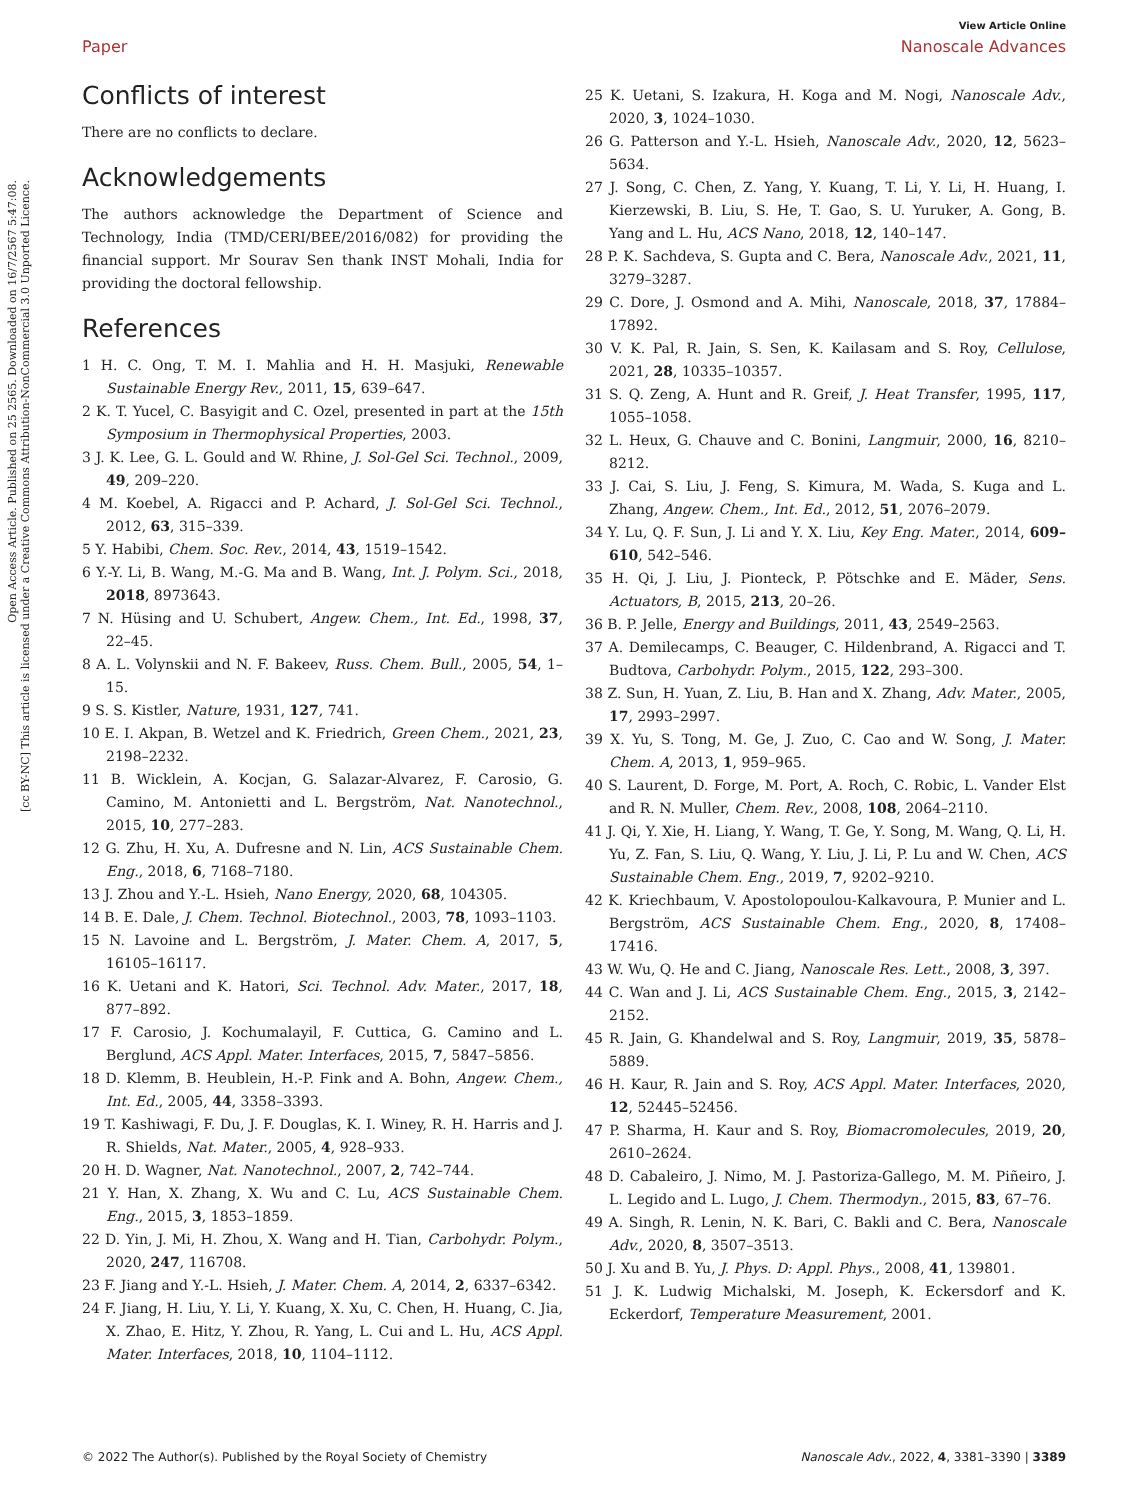Open Access Article. Published on 25 2565. Downloaded on 16/7/2567 5:47:08.
[cc BY-NC] This article is licensed under a Creative Commons Attribution-NonCommercial 3.0 Unported Licence.
View Article Online
Paper Nanoscale Advances
Conflicts of interest
There are no conflicts to declare.
Acknowledgements
The authors acknowledge the Department of Science and Technology, India (TMD/CERI/BEE/2016/082) for providing the financial support. Mr Sourav Sen thank INST Mohali, India for providing the doctoral fellowship.
References
1 H. C. Ong, T. M. I. Mahlia and H. H. Masjuki, Renewable Sustainable Energy Rev., 2011, 15, 639–647.
2 K. T. Yucel, C. Basyigit and C. Ozel, presented in part at the 15th Symposium in Thermophysical Properties, 2003.
3 J. K. Lee, G. L. Gould and W. Rhine, J. Sol-Gel Sci. Technol., 2009, 49, 209–220.
4 M. Koebel, A. Rigacci and P. Achard, J. Sol-Gel Sci. Technol., 2012, 63, 315–339.
5 Y. Habibi, Chem. Soc. Rev., 2014, 43, 1519–1542.
6 Y.-Y. Li, B. Wang, M.-G. Ma and B. Wang, Int. J. Polym. Sci., 2018, 2018, 8973643.
7 N. Hüsing and U. Schubert, Angew. Chem., Int. Ed., 1998, 37, 22–45.
8 A. L. Volynskii and N. F. Bakeev, Russ. Chem. Bull., 2005, 54, 1–15.
9 S. S. Kistler, Nature, 1931, 127, 741.
10 E. I. Akpan, B. Wetzel and K. Friedrich, Green Chem., 2021, 23, 2198–2232.
11 B. Wicklein, A. Kocjan, G. Salazar-Alvarez, F. Carosio, G. Camino, M. Antonietti and L. Bergström, Nat. Nanotechnol., 2015, 10, 277–283.
12 G. Zhu, H. Xu, A. Dufresne and N. Lin, ACS Sustainable Chem. Eng., 2018, 6, 7168–7180.
13 J. Zhou and Y.-L. Hsieh, Nano Energy, 2020, 68, 104305.
14 B. E. Dale, J. Chem. Technol. Biotechnol., 2003, 78, 1093–1103.
15 N. Lavoine and L. Bergström, J. Mater. Chem. A, 2017, 5, 16105–16117.
16 K. Uetani and K. Hatori, Sci. Technol. Adv. Mater., 2017, 18, 877–892.
17 F. Carosio, J. Kochumalayil, F. Cuttica, G. Camino and L. Berglund, ACS Appl. Mater. Interfaces, 2015, 7, 5847–5856.
18 D. Klemm, B. Heublein, H.-P. Fink and A. Bohn, Angew. Chem., Int. Ed., 2005, 44, 3358–3393.
19 T. Kashiwagi, F. Du, J. F. Douglas, K. I. Winey, R. H. Harris and J. R. Shields, Nat. Mater., 2005, 4, 928–933.
20 H. D. Wagner, Nat. Nanotechnol., 2007, 2, 742–744.
21 Y. Han, X. Zhang, X. Wu and C. Lu, ACS Sustainable Chem. Eng., 2015, 3, 1853–1859.
22 D. Yin, J. Mi, H. Zhou, X. Wang and H. Tian, Carbohydr. Polym., 2020, 247, 116708.
23 F. Jiang and Y.-L. Hsieh, J. Mater. Chem. A, 2014, 2, 6337–6342.
24 F. Jiang, H. Liu, Y. Li, Y. Kuang, X. Xu, C. Chen, H. Huang, C. Jia, X. Zhao, E. Hitz, Y. Zhou, R. Yang, L. Cui and L. Hu, ACS Appl. Mater. Interfaces, 2018, 10, 1104–1112.
25 K. Uetani, S. Izakura, H. Koga and M. Nogi, Nanoscale Adv., 2020, 3, 1024–1030.
26 G. Patterson and Y.-L. Hsieh, Nanoscale Adv., 2020, 12, 5623–5634.
27 J. Song, C. Chen, Z. Yang, Y. Kuang, T. Li, Y. Li, H. Huang, I. Kierzewski, B. Liu, S. He, T. Gao, S. U. Yuruker, A. Gong, B. Yang and L. Hu, ACS Nano, 2018, 12, 140–147.
28 P. K. Sachdeva, S. Gupta and C. Bera, Nanoscale Adv., 2021, 11, 3279–3287.
29 C. Dore, J. Osmond and A. Mihi, Nanoscale, 2018, 37, 17884–17892.
30 V. K. Pal, R. Jain, S. Sen, K. Kailasam and S. Roy, Cellulose, 2021, 28, 10335–10357.
31 S. Q. Zeng, A. Hunt and R. Greif, J. Heat Transfer, 1995, 117, 1055–1058.
32 L. Heux, G. Chauve and C. Bonini, Langmuir, 2000, 16, 8210–8212.
33 J. Cai, S. Liu, J. Feng, S. Kimura, M. Wada, S. Kuga and L. Zhang, Angew. Chem., Int. Ed., 2012, 51, 2076–2079.
34 Y. Lu, Q. F. Sun, J. Li and Y. X. Liu, Key Eng. Mater., 2014, 609–610, 542–546.
35 H. Qi, J. Liu, J. Pionteck, P. Pötschke and E. Mäder, Sens. Actuators, B, 2015, 213, 20–26.
36 B. P. Jelle, Energy and Buildings, 2011, 43, 2549–2563.
37 A. Demilecamps, C. Beauger, C. Hildenbrand, A. Rigacci and T. Budtova, Carbohydr. Polym., 2015, 122, 293–300.
38 Z. Sun, H. Yuan, Z. Liu, B. Han and X. Zhang, Adv. Mater., 2005, 17, 2993–2997.
39 X. Yu, S. Tong, M. Ge, J. Zuo, C. Cao and W. Song, J. Mater. Chem. A, 2013, 1, 959–965.
40 S. Laurent, D. Forge, M. Port, A. Roch, C. Robic, L. Vander Elst and R. N. Muller, Chem. Rev., 2008, 108, 2064–2110.
41 J. Qi, Y. Xie, H. Liang, Y. Wang, T. Ge, Y. Song, M. Wang, Q. Li, H. Yu, Z. Fan, S. Liu, Q. Wang, Y. Liu, J. Li, P. Lu and W. Chen, ACS Sustainable Chem. Eng., 2019, 7, 9202–9210.
42 K. Kriechbaum, V. Apostolopoulou-Kalkavoura, P. Munier and L. Bergström, ACS Sustainable Chem. Eng., 2020, 8, 17408–17416.
43 W. Wu, Q. He and C. Jiang, Nanoscale Res. Lett., 2008, 3, 397.
44 C. Wan and J. Li, ACS Sustainable Chem. Eng., 2015, 3, 2142–2152.
45 R. Jain, G. Khandelwal and S. Roy, Langmuir, 2019, 35, 5878–5889.
46 H. Kaur, R. Jain and S. Roy, ACS Appl. Mater. Interfaces, 2020, 12, 52445–52456.
47 P. Sharma, H. Kaur and S. Roy, Biomacromolecules, 2019, 20, 2610–2624.
48 D. Cabaleiro, J. Nimo, M. J. Pastoriza-Gallego, M. M. Piñeiro, J. L. Legido and L. Lugo, J. Chem. Thermodyn., 2015, 83, 67–76.
49 A. Singh, R. Lenin, N. K. Bari, C. Bakli and C. Bera, Nanoscale Adv., 2020, 8, 3507–3513.
50 J. Xu and B. Yu, J. Phys. D: Appl. Phys., 2008, 41, 139801.
51 J. K. Ludwig Michalski, M. Joseph, K. Eckersdorf and K. Eckerdorf, Temperature Measurement, 2001.
© 2022 The Author(s). Published by the Royal Society of Chemistry Nanoscale Adv., 2022, 4, 3381–3390 | 3389